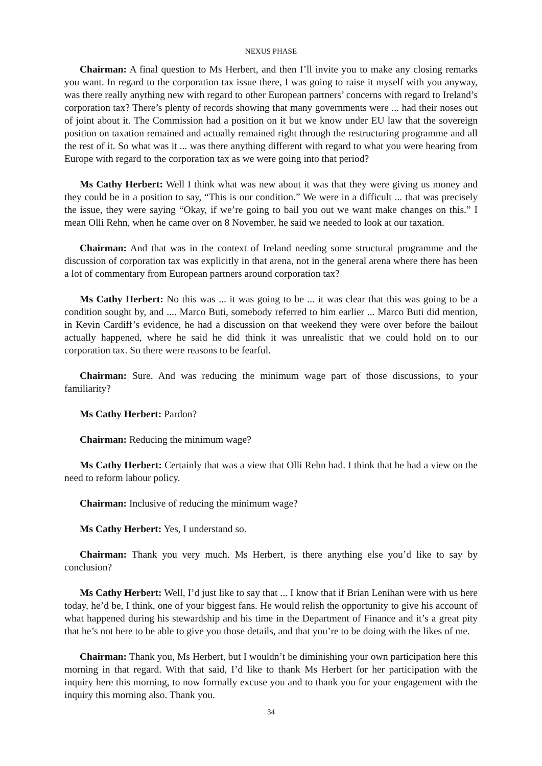NEXUS PHASE
Chairman: A final question to Ms Herbert, and then I’ll invite you to make any closing remarks you want. In regard to the corporation tax issue there, I was going to raise it myself with you anyway, was there really anything new with regard to other European partners’ concerns with regard to Ireland’s corporation tax? There’s plenty of records showing that many governments were ... had their noses out of joint about it. The Commission had a position on it but we know under EU law that the sovereign position on taxation remained and actually remained right through the restructuring programme and all the rest of it. So what was it ... was there anything different with regard to what you were hearing from Europe with regard to the corporation tax as we were going into that period?
Ms Cathy Herbert: Well I think what was new about it was that they were giving us money and they could be in a position to say, “This is our condition.” We were in a difficult ... that was precisely the issue, they were saying “Okay, if we’re going to bail you out we want make changes on this.” I mean Olli Rehn, when he came over on 8 November, he said we needed to look at our taxation.
Chairman: And that was in the context of Ireland needing some structural programme and the discussion of corporation tax was explicitly in that arena, not in the general arena where there has been a lot of commentary from European partners around corporation tax?
Ms Cathy Herbert: No this was ... it was going to be ... it was clear that this was going to be a condition sought by, and .... Marco Buti, somebody referred to him earlier ... Marco Buti did mention, in Kevin Cardiff’s evidence, he had a discussion on that weekend they were over before the bailout actually happened, where he said he did think it was unrealistic that we could hold on to our corporation tax. So there were reasons to be fearful.
Chairman: Sure. And was reducing the minimum wage part of those discussions, to your familiarity?
Ms Cathy Herbert: Pardon?
Chairman: Reducing the minimum wage?
Ms Cathy Herbert: Certainly that was a view that Olli Rehn had. I think that he had a view on the need to reform labour policy.
Chairman: Inclusive of reducing the minimum wage?
Ms Cathy Herbert: Yes, I understand so.
Chairman: Thank you very much. Ms Herbert, is there anything else you’d like to say by conclusion?
Ms Cathy Herbert: Well, I’d just like to say that ... I know that if Brian Lenihan were with us here today, he’d be, I think, one of your biggest fans. He would relish the opportunity to give his account of what happened during his stewardship and his time in the Department of Finance and it’s a great pity that he’s not here to be able to give you those details, and that you’re to be doing with the likes of me.
Chairman: Thank you, Ms Herbert, but I wouldn’t be diminishing your own participation here this morning in that regard. With that said, I’d like to thank Ms Herbert for her participation with the inquiry here this morning, to now formally excuse you and to thank you for your engagement with the inquiry this morning also. Thank you.
34